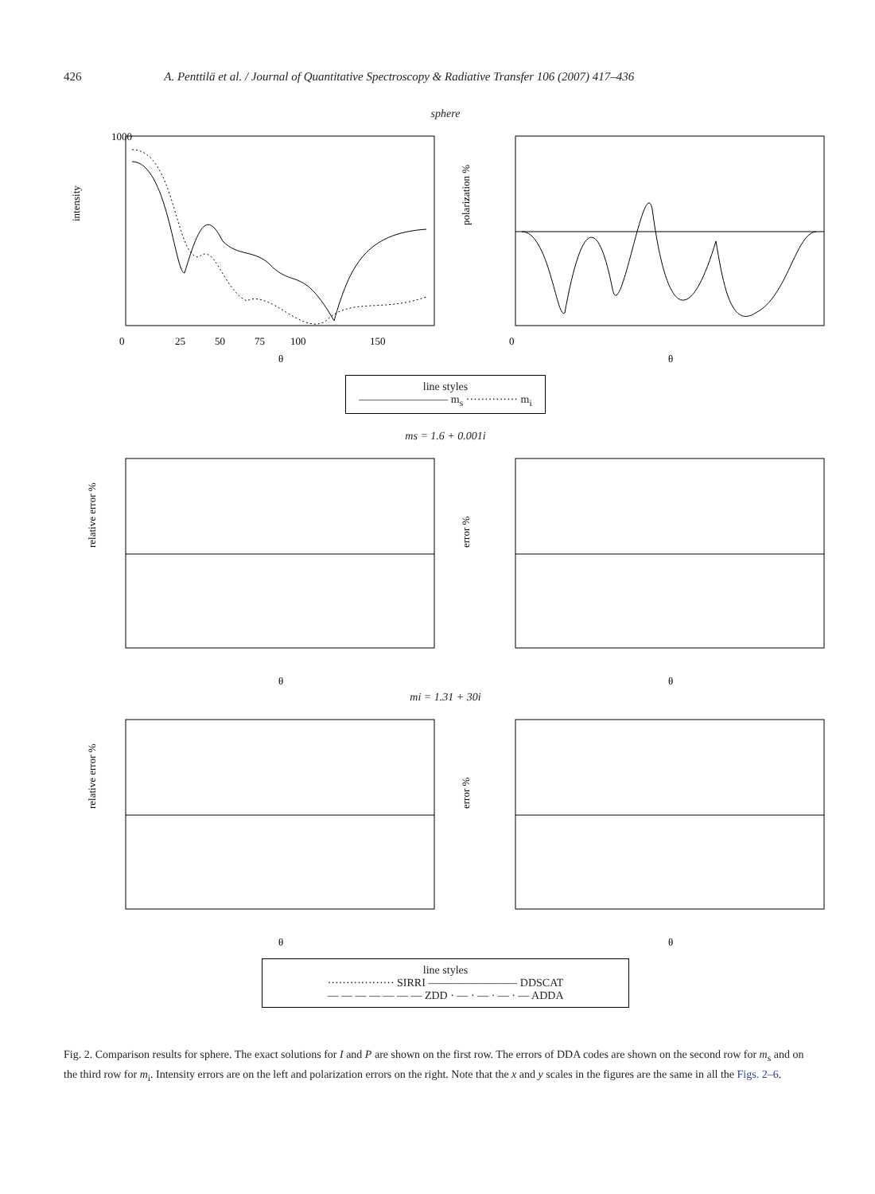426 A. Penttilä et al. / Journal of Quantitative Spectroscopy & Radiative Transfer 106 (2007) 417–436
sphere
1000
intensity
0
25
50
75
100
150
θ
polarization %
0
θ
line styles
———————— m<sub>s</sub> ·············· m<sub>i</sub>
ms = 1.6 + 0.001i
relative error %
θ
error %
θ
mi = 1.31 + 30i
relative error %
θ
error %
θ
line styles
·················· SIRRI ———————— DDSCAT
— — — — — — — ZDD · — · — · — · — ADDA
Fig. 2. Comparison results for sphere. The exact solutions for I and P are shown on the first row. The errors of DDA codes are shown on the second row for m<sub>s</sub> and on the third row for m<sub>i</sub>. Intensity errors are on the left and polarization errors on the right. Note that the x and y scales in the figures are the same in all the Figs. 2–6.